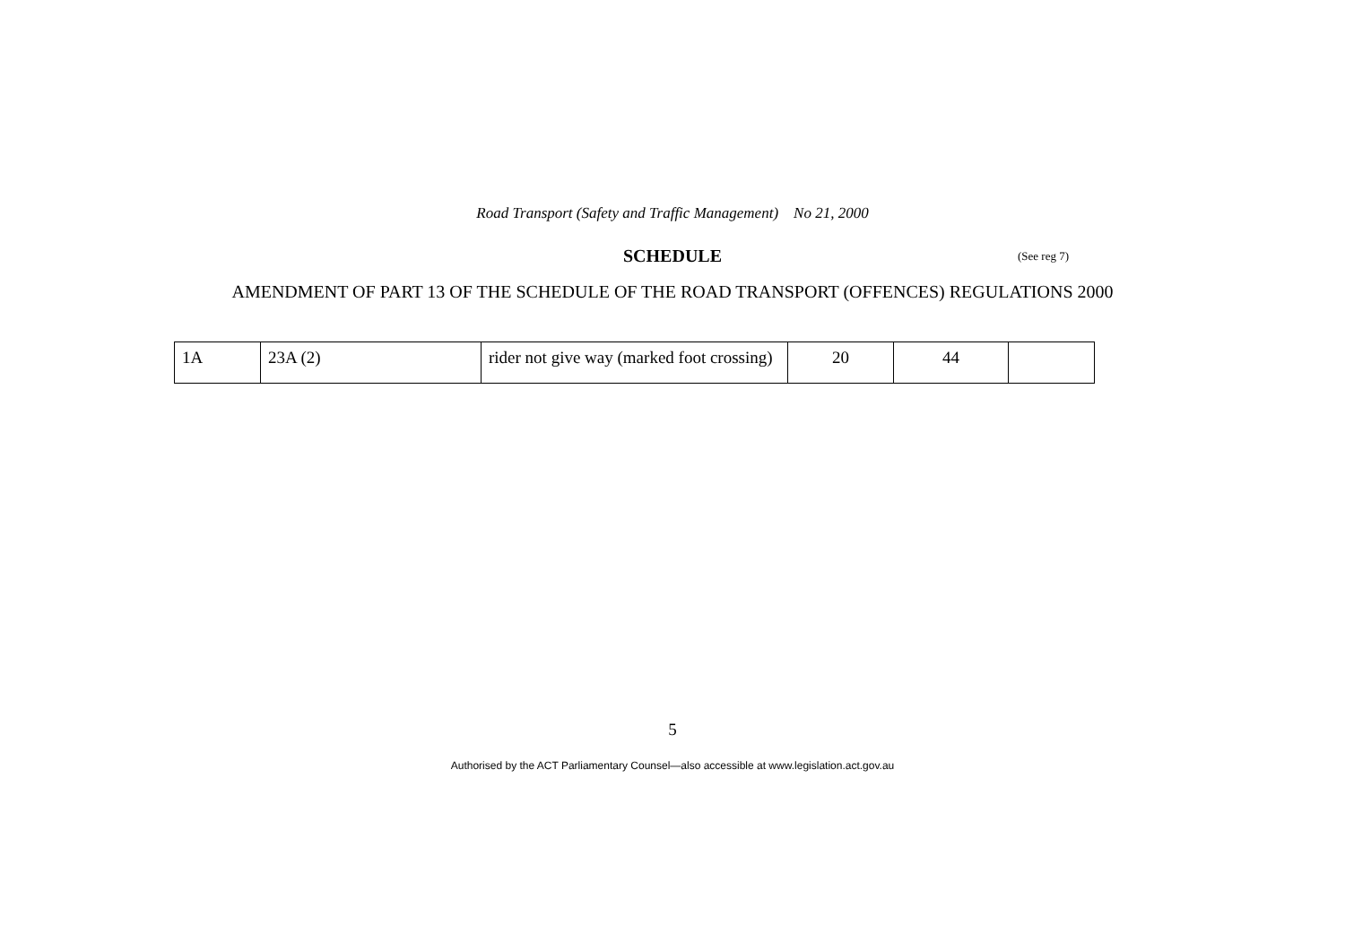Road Transport (Safety and Traffic Management) No 21, 2000
SCHEDULE (See reg 7)
AMENDMENT OF PART 13 OF THE SCHEDULE OF THE ROAD TRANSPORT (OFFENCES) REGULATIONS 2000
| 1A | 23A (2) | rider not give way (marked foot crossing) | 20 | 44 | |
5
Authorised by the ACT Parliamentary Counsel—also accessible at www.legislation.act.gov.au